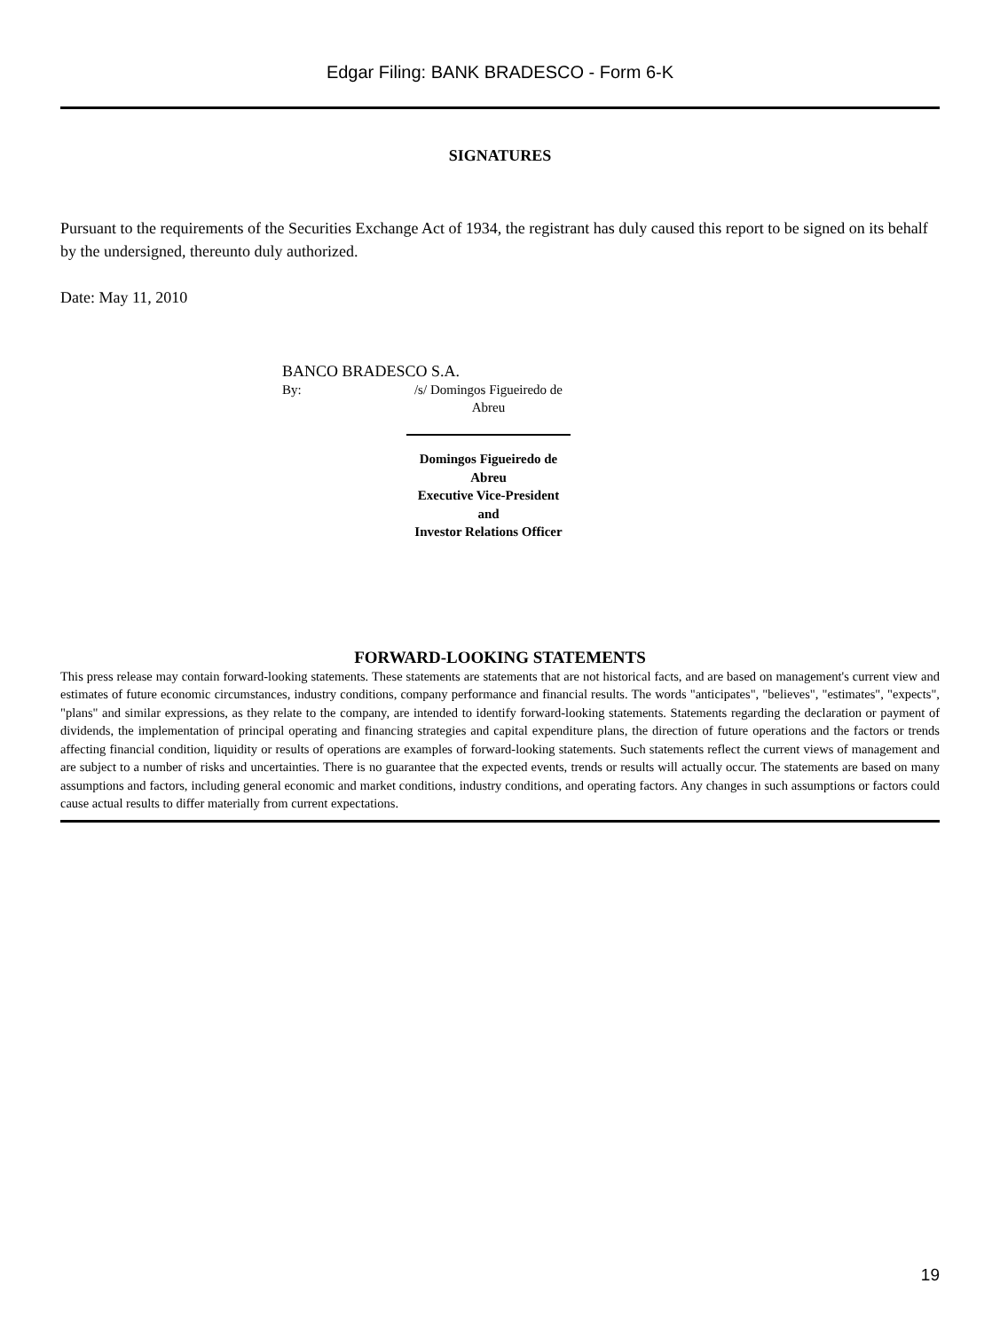Edgar Filing: BANK BRADESCO - Form 6-K
SIGNATURES
Pursuant to the requirements of the Securities Exchange Act of 1934, the registrant has duly caused this report to be signed on its behalf by the undersigned, thereunto duly authorized.
Date: May 11, 2010
BANCO BRADESCO S.A.
By: /s/ Domingos Figueiredo de Abreu
Domingos Figueiredo de Abreu
Executive Vice-President and
Investor Relations Officer
FORWARD-LOOKING STATEMENTS
This press release may contain forward-looking statements. These statements are statements that are not historical facts, and are based on management's current view and estimates of future economic circumstances, industry conditions, company performance and financial results. The words "anticipates", "believes", "estimates", "expects", "plans" and similar expressions, as they relate to the company, are intended to identify forward-looking statements. Statements regarding the declaration or payment of dividends, the implementation of principal operating and financing strategies and capital expenditure plans, the direction of future operations and the factors or trends affecting financial condition, liquidity or results of operations are examples of forward-looking statements. Such statements reflect the current views of management and are subject to a number of risks and uncertainties. There is no guarantee that the expected events, trends or results will actually occur. The statements are based on many assumptions and factors, including general economic and market conditions, industry conditions, and operating factors. Any changes in such assumptions or factors could cause actual results to differ materially from current expectations.
19